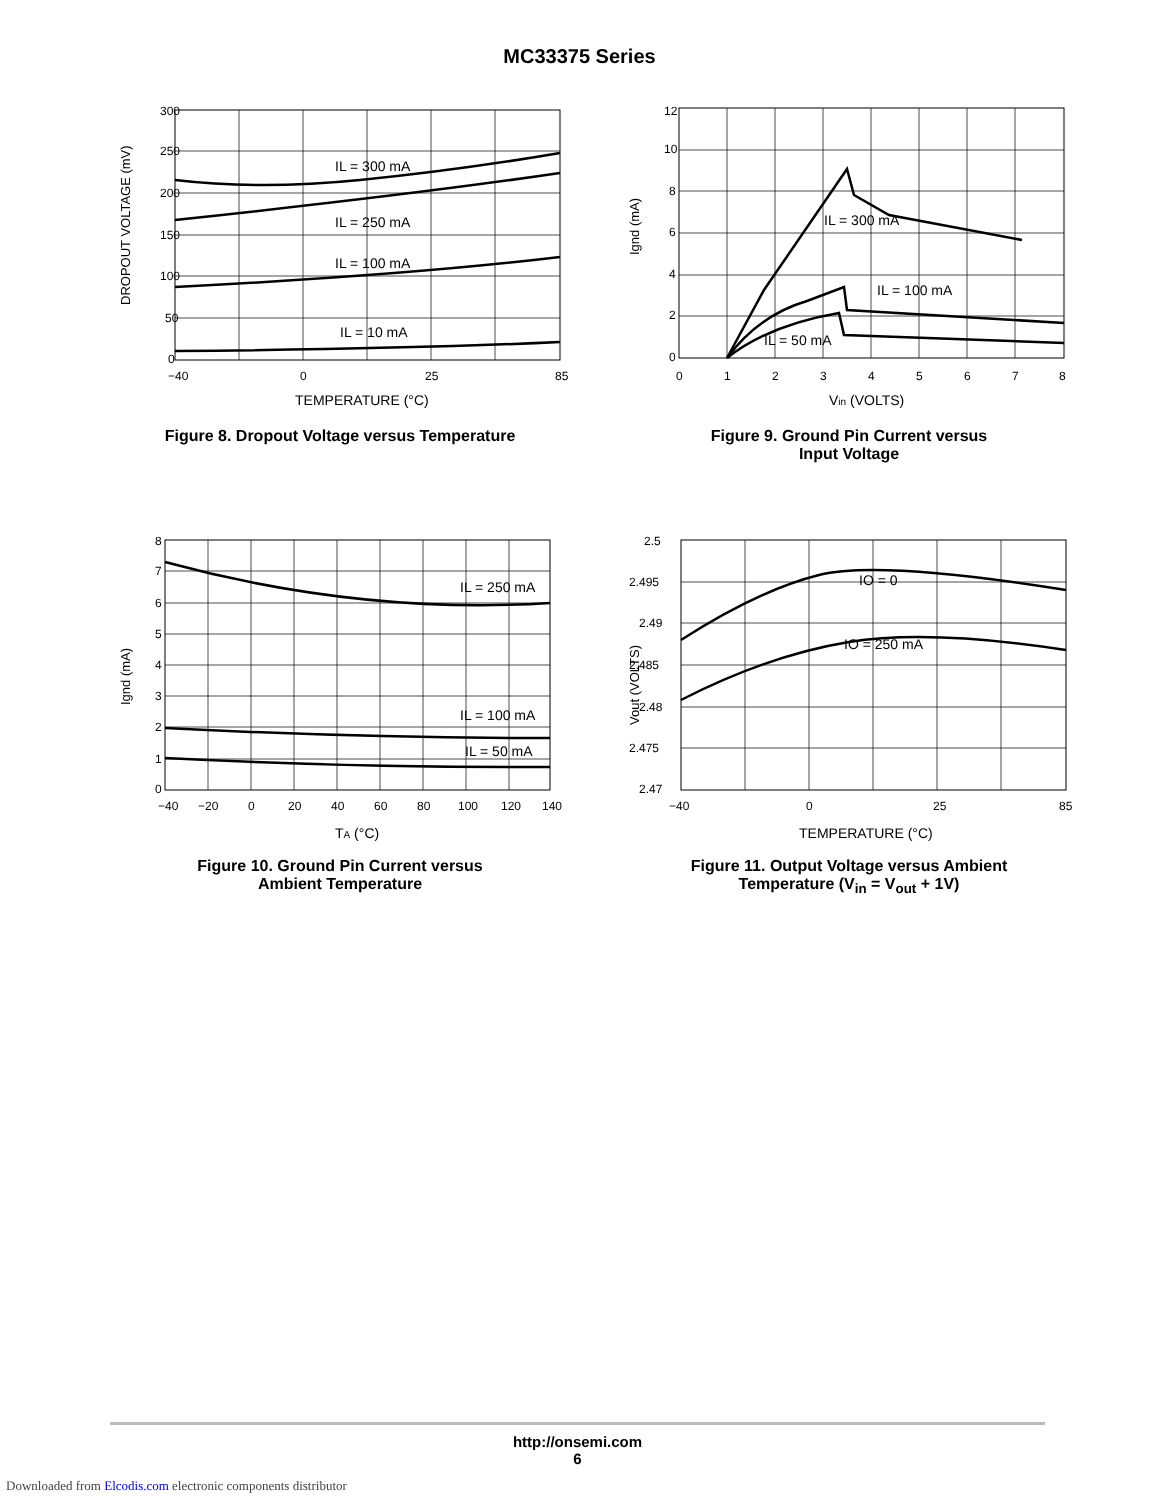MC33375 Series
300
250
200
150
100
50
0
−40
0
25
85
IL = 300 mA
IL = 250 mA
IL = 100 mA
IL = 10 mA
TEMPERATURE (°C)
DROPOUT VOLTAGE (mV)
Figure 8. Dropout Voltage versus Temperature
12
10
8
6
4
2
0
0
1
2
3
4
5
6
7
8
IL = 300 mA
IL = 100 mA
IL = 50 mA
Vin (VOLTS)
Ignd (mA)
Figure 9. Ground Pin Current versus
Input Voltage
8
7
6
5
4
3
2
1
0
−40
−20
0
20
40
60
80
100
120
140
IL = 250 mA
IL = 100 mA
IL = 50 mA
TA (°C)
Ignd (mA)
Figure 10. Ground Pin Current versus
Ambient Temperature
2.5
2.495
2.49
2.485
2.48
2.475
2.47
−40
0
25
85
IO = 0
IO = 250 mA
TEMPERATURE (°C)
Vout (VOLTS)
Figure 11. Output Voltage versus Ambient
Temperature (V<sub>in</sub> = V<sub>out</sub> + 1V)
http://onsemi.com
6
Downloaded from Elcodis.com electronic components distributor